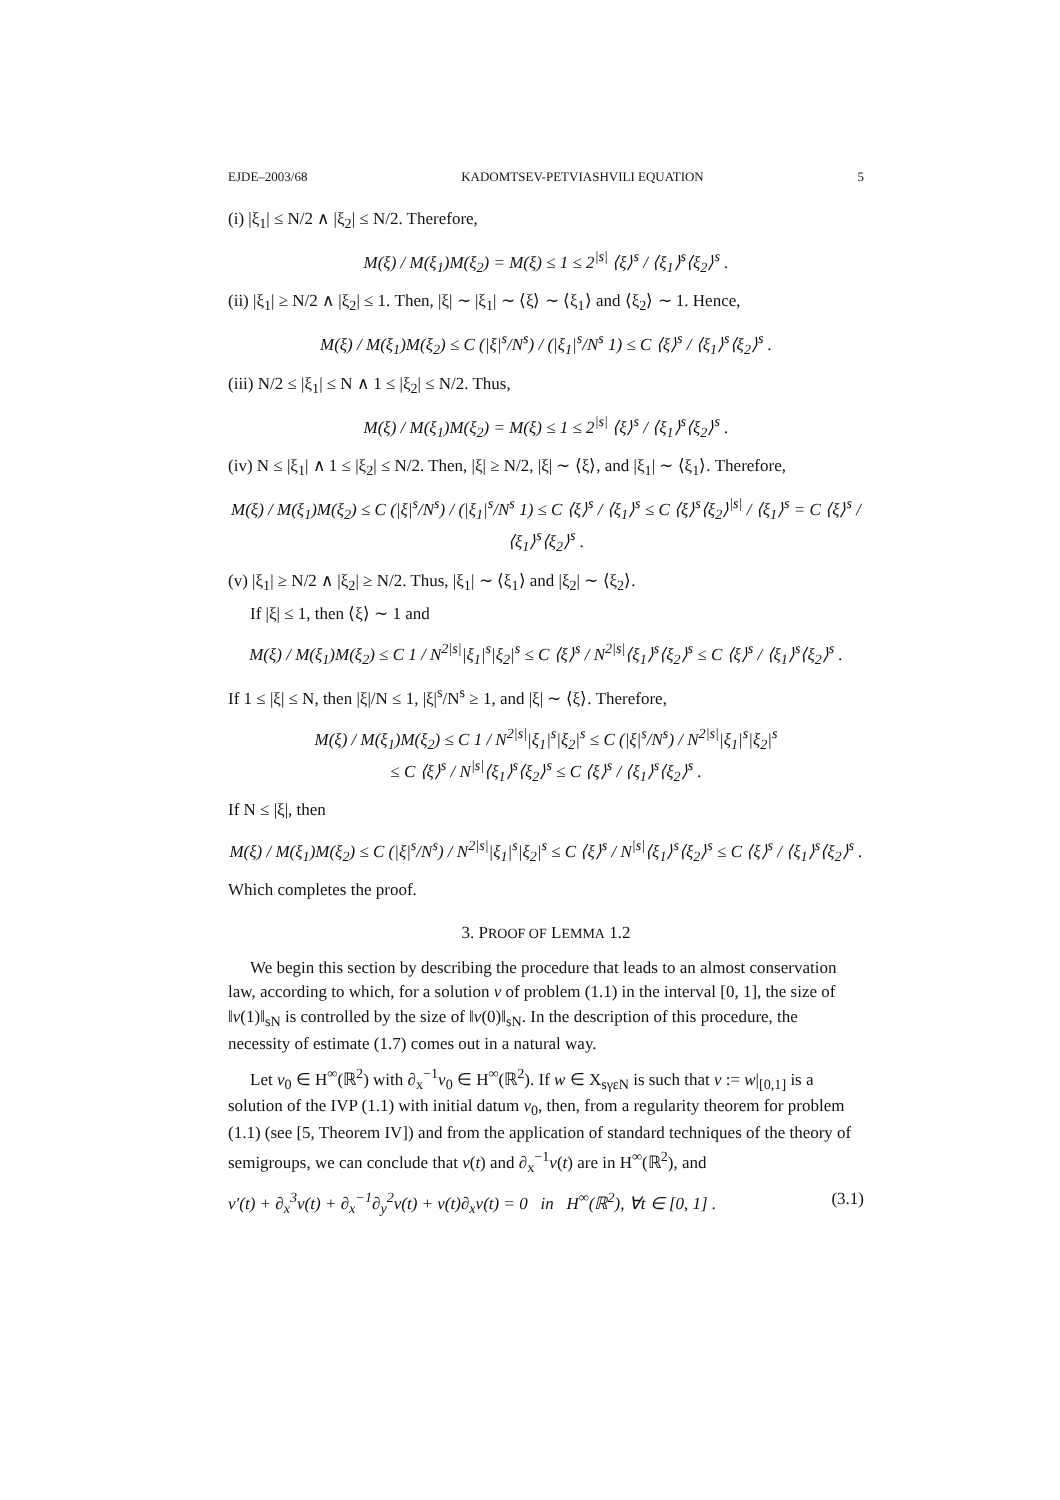EJDE–2003/68 KADOMTSEV-PETVIASHVILI EQUATION 5
(i) |ξ<sub>1</sub>| ≤ N/2 ∧ |ξ<sub>2</sub>| ≤ N/2. Therefore,
M(ξ) / M(ξ<sub>1</sub>)M(ξ<sub>2</sub>) = M(ξ) ≤ 1 ≤ 2<sup>|s|</sup> ⟨ξ⟩<sup>s</sup> / ⟨ξ<sub>1</sub>⟩<sup>s</sup>⟨ξ<sub>2</sub>⟩<sup>s</sup> .
(ii) |ξ<sub>1</sub>| ≥ N/2 ∧ |ξ<sub>2</sub>| ≤ 1. Then, |ξ| ∼ |ξ<sub>1</sub>| ∼ ⟨ξ⟩ ∼ ⟨ξ<sub>1</sub>⟩ and ⟨ξ<sub>2</sub>⟩ ∼ 1. Hence,
M(ξ) / M(ξ<sub>1</sub>)M(ξ<sub>2</sub>) ≤ C (|ξ|<sup>s</sup>/N<sup>s</sup>) / (|ξ<sub>1</sub>|<sup>s</sup>/N<sup>s</sup> 1) ≤ C ⟨ξ⟩<sup>s</sup> / ⟨ξ<sub>1</sub>⟩<sup>s</sup>⟨ξ<sub>2</sub>⟩<sup>s</sup> .
(iii) N/2 ≤ |ξ<sub>1</sub>| ≤ N ∧ 1 ≤ |ξ<sub>2</sub>| ≤ N/2. Thus,
M(ξ) / M(ξ<sub>1</sub>)M(ξ<sub>2</sub>) = M(ξ) ≤ 1 ≤ 2<sup>|s|</sup> ⟨ξ⟩<sup>s</sup> / ⟨ξ<sub>1</sub>⟩<sup>s</sup>⟨ξ<sub>2</sub>⟩<sup>s</sup> .
(iv) N ≤ |ξ<sub>1</sub>| ∧ 1 ≤ |ξ<sub>2</sub>| ≤ N/2. Then, |ξ| ≥ N/2, |ξ| ∼ ⟨ξ⟩, and |ξ<sub>1</sub>| ∼ ⟨ξ<sub>1</sub>⟩. Therefore,
M(ξ) / M(ξ<sub>1</sub>)M(ξ<sub>2</sub>) ≤ C (|ξ|<sup>s</sup>/N<sup>s</sup>) / (|ξ<sub>1</sub>|<sup>s</sup>/N<sup>s</sup> 1) ≤ C ⟨ξ⟩<sup>s</sup> / ⟨ξ<sub>1</sub>⟩<sup>s</sup> ≤ C ⟨ξ⟩<sup>s</sup>⟨ξ<sub>2</sub>⟩<sup>|s|</sup> / ⟨ξ<sub>1</sub>⟩<sup>s</sup> = C ⟨ξ⟩<sup>s</sup> / ⟨ξ<sub>1</sub>⟩<sup>s</sup>⟨ξ<sub>2</sub>⟩<sup>s</sup> .
(v) |ξ<sub>1</sub>| ≥ N/2 ∧ |ξ<sub>2</sub>| ≥ N/2. Thus, |ξ<sub>1</sub>| ∼ ⟨ξ<sub>1</sub>⟩ and |ξ<sub>2</sub>| ∼ ⟨ξ<sub>2</sub>⟩.
If |ξ| ≤ 1, then ⟨ξ⟩ ∼ 1 and
M(ξ) / M(ξ<sub>1</sub>)M(ξ<sub>2</sub>) ≤ C 1 / N<sup>2|s|</sup>|ξ<sub>1</sub>|<sup>s</sup>|ξ<sub>2</sub>|<sup>s</sup> ≤ C ⟨ξ⟩<sup>s</sup> / N<sup>2|s|</sup>⟨ξ<sub>1</sub>⟩<sup>s</sup>⟨ξ<sub>2</sub>⟩<sup>s</sup> ≤ C ⟨ξ⟩<sup>s</sup> / ⟨ξ<sub>1</sub>⟩<sup>s</sup>⟨ξ<sub>2</sub>⟩<sup>s</sup> .
If 1 ≤ |ξ| ≤ N, then |ξ|/N ≤ 1, |ξ|<sup>s</sup>/N<sup>s</sup> ≥ 1, and |ξ| ∼ ⟨ξ⟩. Therefore,
M(ξ) / M(ξ<sub>1</sub>)M(ξ<sub>2</sub>) ≤ C 1 / N<sup>2|s|</sup>|ξ<sub>1</sub>|<sup>s</sup>|ξ<sub>2</sub>|<sup>s</sup> ≤ C (|ξ|<sup>s</sup>/N<sup>s</sup>) / N<sup>2|s|</sup>|ξ<sub>1</sub>|<sup>s</sup>|ξ<sub>2</sub>|<sup>s</sup>
≤ C ⟨ξ⟩<sup>s</sup> / N<sup>|s|</sup>⟨ξ<sub>1</sub>⟩<sup>s</sup>⟨ξ<sub>2</sub>⟩<sup>s</sup> ≤ C ⟨ξ⟩<sup>s</sup> / ⟨ξ<sub>1</sub>⟩<sup>s</sup>⟨ξ<sub>2</sub>⟩<sup>s</sup> .
If N ≤ |ξ|, then
M(ξ) / M(ξ<sub>1</sub>)M(ξ<sub>2</sub>) ≤ C (|ξ|<sup>s</sup>/N<sup>s</sup>) / N<sup>2|s|</sup>|ξ<sub>1</sub>|<sup>s</sup>|ξ<sub>2</sub>|<sup>s</sup> ≤ C ⟨ξ⟩<sup>s</sup> / N<sup>|s|</sup>⟨ξ<sub>1</sub>⟩<sup>s</sup>⟨ξ<sub>2</sub>⟩<sup>s</sup> ≤ C ⟨ξ⟩<sup>s</sup> / ⟨ξ<sub>1</sub>⟩<sup>s</sup>⟨ξ<sub>2</sub>⟩<sup>s</sup> .
Which completes the proof.
3. PROOF OF LEMMA 1.2
We begin this section by describing the procedure that leads to an almost conservation law, according to which, for a solution v of problem (1.1) in the interval [0, 1], the size of ‖v(1)‖<sub>sN</sub> is controlled by the size of ‖v(0)‖<sub>sN</sub>. In the description of this procedure, the necessity of estimate (1.7) comes out in a natural way.
Let v<sub>0</sub> ∈ H<sup>∞</sup>(ℝ<sup>2</sup>) with ∂<sub>x</sub><sup>−1</sup>v<sub>0</sub> ∈ H<sup>∞</sup>(ℝ<sup>2</sup>). If w ∈ X<sub>sγεN</sub> is such that v := w|<sub>[0,1]</sub> is a solution of the IVP (1.1) with initial datum v<sub>0</sub>, then, from a regularity theorem for problem (1.1) (see [5, Theorem IV]) and from the application of standard techniques of the theory of semigroups, we can conclude that v(t) and ∂<sub>x</sub><sup>−1</sup>v(t) are in H<sup>∞</sup>(ℝ<sup>2</sup>), and
v′(t) + ∂<sub>x</sub><sup>3</sup>v(t) + ∂<sub>x</sub><sup>−1</sup>∂<sub>y</sub><sup>2</sup>v(t) + v(t)∂<sub>x</sub>v(t) = 0 in H<sup>∞</sup>(ℝ<sup>2</sup>), ∀t ∈ [0, 1] . (3.1)